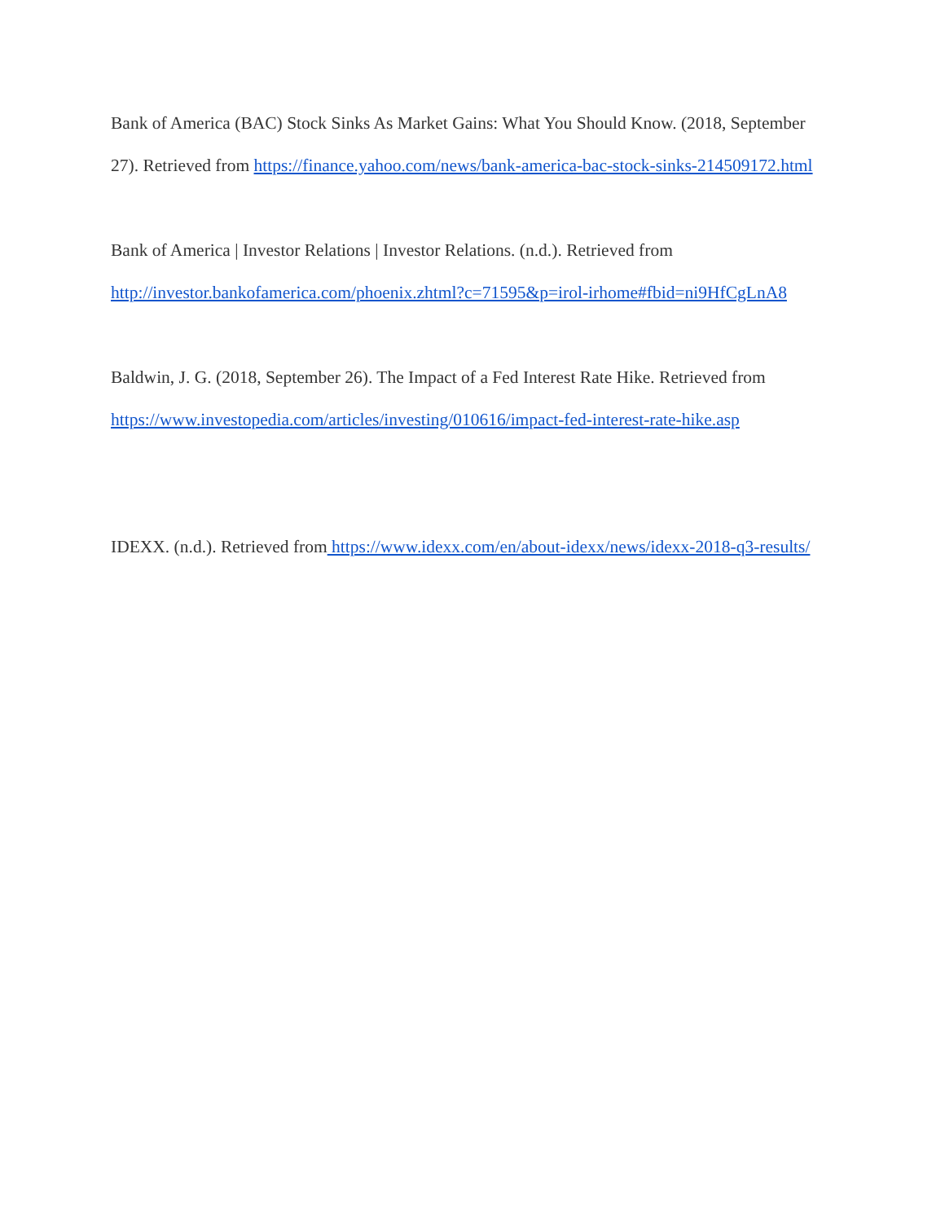Bank of America (BAC) Stock Sinks As Market Gains: What You Should Know. (2018, September 27). Retrieved from https://finance.yahoo.com/news/bank-america-bac-stock-sinks-214509172.html
Bank of America | Investor Relations | Investor Relations. (n.d.). Retrieved from http://investor.bankofamerica.com/phoenix.zhtml?c=71595&p=irol-irhome#fbid=ni9HfCgLnA8
Baldwin, J. G. (2018, September 26). The Impact of a Fed Interest Rate Hike. Retrieved from https://www.investopedia.com/articles/investing/010616/impact-fed-interest-rate-hike.asp
IDEXX. (n.d.). Retrieved from https://www.idexx.com/en/about-idexx/news/idexx-2018-q3-results/